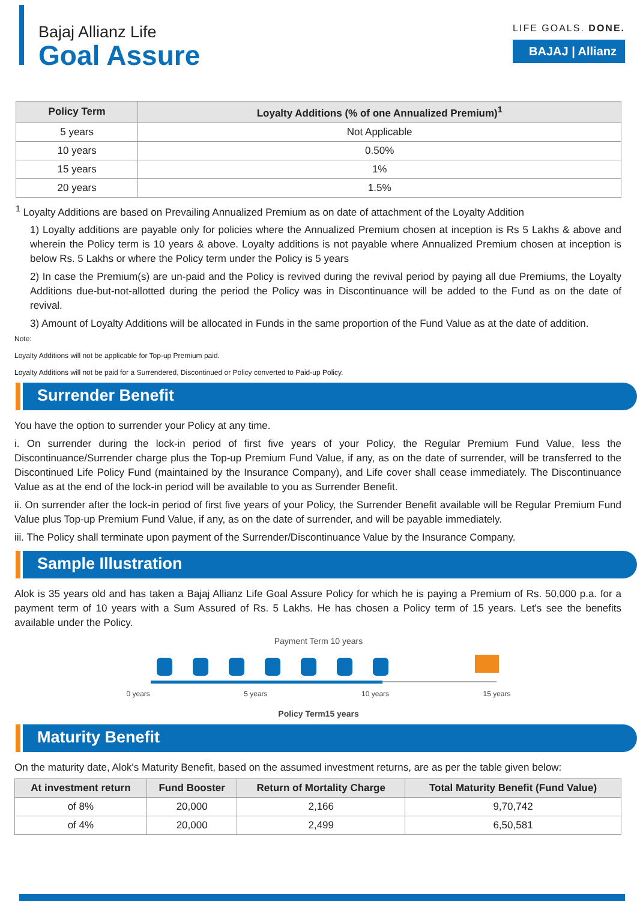Bajaj Allianz Life
Goal Assure
LIFE GOALS. DONE.
BAJAJ | Allianz
| Policy Term | Loyalty Additions (% of one Annualized Premium)<sup>1</sup> |
| --- | --- |
| 5 years | Not Applicable |
| 10 years | 0.50% |
| 15 years | 1% |
| 20 years | 1.5% |
<sup>1</sup> Loyalty Additions are based on Prevailing Annualized Premium as on date of attachment of the Loyalty Addition
1) Loyalty additions are payable only for policies where the Annualized Premium chosen at inception is Rs 5 Lakhs & above and wherein the Policy term is 10 years & above. Loyalty additions is not payable where Annualized Premium chosen at inception is below Rs. 5 Lakhs or where the Policy term under the Policy is 5 years
2) In case the Premium(s) are un-paid and the Policy is revived during the revival period by paying all due Premiums, the Loyalty Additions due-but-not-allotted during the period the Policy was in Discontinuance will be added to the Fund as on the date of revival.
3) Amount of Loyalty Additions will be allocated in Funds in the same proportion of the Fund Value as at the date of addition.
Note:
Loyalty Additions will not be applicable for Top-up Premium paid.
Loyalty Additions will not be paid for a Surrendered, Discontinued or Policy converted to Paid-up Policy.
Surrender Benefit
You have the option to surrender your Policy at any time.
i. On surrender during the lock-in period of first five years of your Policy, the Regular Premium Fund Value, less the Discontinuance/Surrender charge plus the Top-up Premium Fund Value, if any, as on the date of surrender, will be transferred to the Discontinued Life Policy Fund (maintained by the Insurance Company), and Life cover shall cease immediately. The Discontinuance Value as at the end of the lock-in period will be available to you as Surrender Benefit.
ii. On surrender after the lock-in period of first five years of your Policy, the Surrender Benefit available will be Regular Premium Fund Value plus Top-up Premium Fund Value, if any, as on the date of surrender, and will be payable immediately.
iii. The Policy shall terminate upon payment of the Surrender/Discontinuance Value by the Insurance Company.
Sample Illustration
Alok is 35 years old and has taken a Bajaj Allianz Life Goal Assure Policy for which he is paying a Premium of Rs. 50,000 p.a. for a payment term of 10 years with a Sum Assured of Rs. 5 Lakhs. He has chosen a Policy term of 15 years. Let's see the benefits available under the Policy.
Payment Term 10 years
0 years 5 years 10 years 15 years
Policy Term15 years
Maturity Benefit
On the maturity date, Alok's Maturity Benefit, based on the assumed investment returns, are as per the table given below:
| At investment return | Fund Booster | Return of Mortality Charge | Total Maturity Benefit (Fund Value) |
| --- | --- | --- | --- |
| of 8% | 20,000 | 2,166 | 9,70,742 |
| of 4% | 20,000 | 2,499 | 6,50,581 |